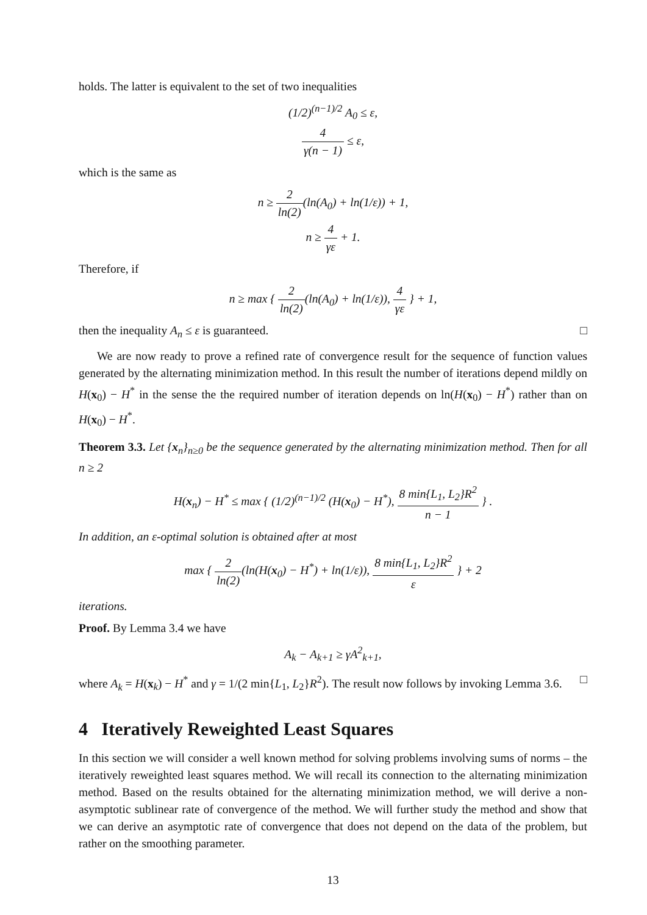holds. The latter is equivalent to the set of two inequalities
(1/2)<sup>(n−1)/2</sup> A<sub>0</sub> ≤ ε,
4 γ(n − 1) ≤ ε,
which is the same as
n ≥ 2 ln(2)(ln(A<sub>0</sub>) + ln(1/ε)) + 1,
n ≥ 4 γε + 1.
Therefore, if
n ≥ max { 2 ln(2)(ln(A<sub>0</sub>) + ln(1/ε)), 4 γε } + 1,
then the inequality A<sub>n</sub> ≤ ε is guaranteed. □
We are now ready to prove a refined rate of convergence result for the sequence of function values generated by the alternating minimization method. In this result the number of iterations depend mildly on H(x<sub>0</sub>) − H<sup>*</sup> in the sense the the required number of iteration depends on ln(H(x<sub>0</sub>) − H<sup>*</sup>) rather than on H(x<sub>0</sub>) − H<sup>*</sup>.
Theorem 3.3. Let {x<sub>n</sub>}<sub>n≥0</sub> be the sequence generated by the alternating minimization method. Then for all n ≥ 2
H(x<sub>n</sub>) − H<sup>*</sup> ≤ max { (1/2)<sup>(n−1)/2</sup> (H(x<sub>0</sub>) − H<sup>*</sup>), 8 min{L<sub>1</sub>, L<sub>2</sub>}R<sup>2</sup> n − 1 } .
In addition, an ε-optimal solution is obtained after at most
max { 2 ln(2)(ln(H(x<sub>0</sub>) − H<sup>*</sup>) + ln(1/ε)), 8 min{L<sub>1</sub>, L<sub>2</sub>}R<sup>2</sup> ε } + 2
iterations.
Proof. By Lemma 3.4 we have
A<sub>k</sub> − A<sub>k+1</sub> ≥ γA<sup>2</sup><sub>k+1</sub>,
where A<sub>k</sub> = H(x<sub>k</sub>) − H<sup>*</sup> and γ = 1/(2 min{L<sub>1</sub>, L<sub>2</sub>}R<sup>2</sup>). The result now follows by invoking Lemma 3.6. □
4 Iteratively Reweighted Least Squares
In this section we will consider a well known method for solving problems involving sums of norms – the iteratively reweighted least squares method. We will recall its connection to the alternating minimization method. Based on the results obtained for the alternating minimization method, we will derive a non-asymptotic sublinear rate of convergence of the method. We will further study the method and show that we can derive an asymptotic rate of convergence that does not depend on the data of the problem, but rather on the smoothing parameter.
13